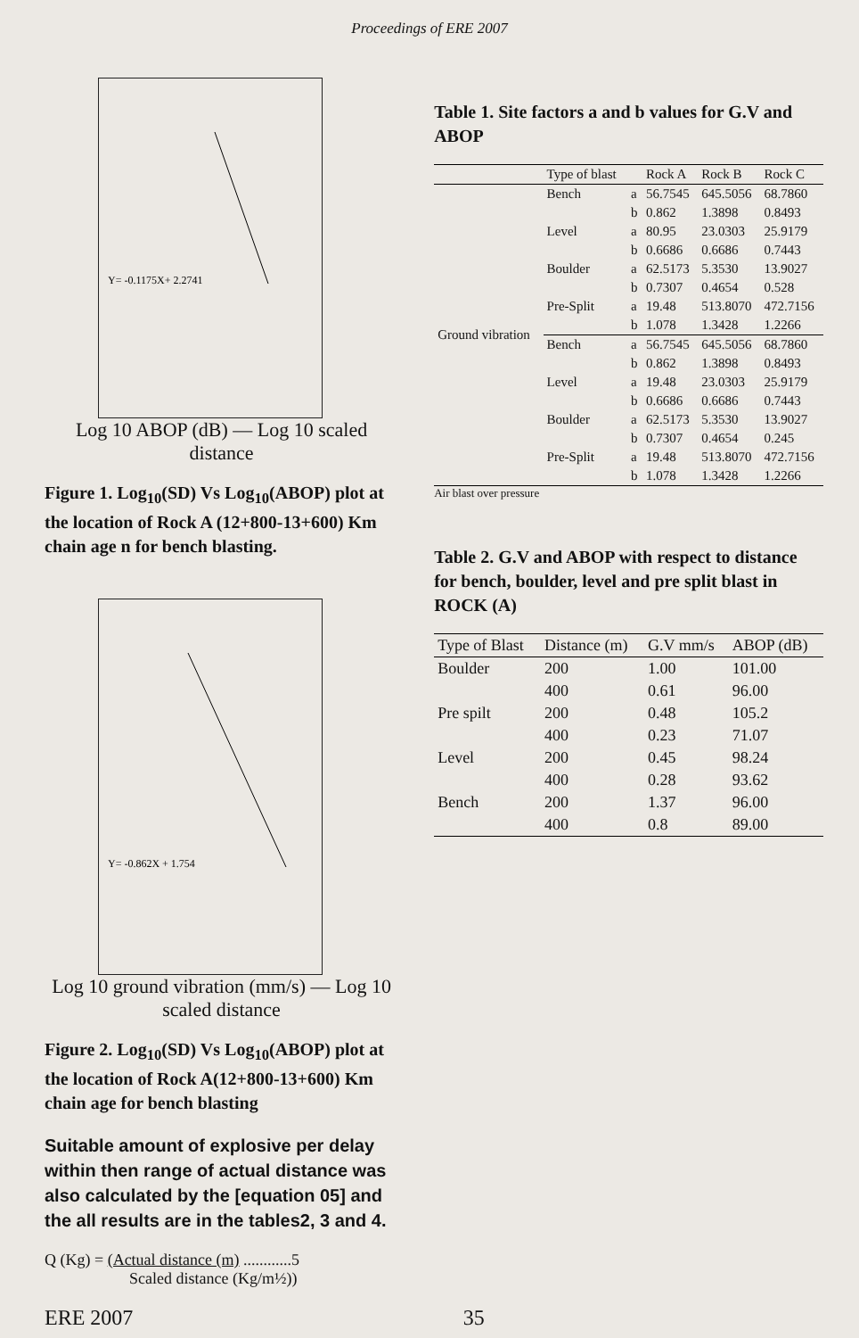Proceedings of ERE 2007
Y= -0.1175X+ 2.2741
Log 10 ABOP (dB) — Log 10 scaled distance
Figure 1. Log<sub>10</sub>(SD) Vs Log<sub>10</sub>(ABOP) plot at the location of Rock A (12+800-13+600) Km chain age n for bench blasting.
Y= -0.862X + 1.754
Log 10 ground vibration (mm/s) — Log 10 scaled distance
Figure 2. Log<sub>10</sub>(SD) Vs Log<sub>10</sub>(ABOP) plot at the location of Rock A(12+800-13+600) Km chain age for bench blasting
Suitable amount of explosive per delay within then range of actual distance was also calculated by the [equation 05] and the all results are in the tables2, 3 and 4.
Q (Kg) = (Actual distance (m) ............5
Scaled distance (Kg/m½))
Table 1. Site factors a and b values for G.V and ABOP
| | Type of blast | | Rock A | Rock B | Rock C |
| --- | --- | --- | --- | --- | --- |
| Ground vibration | Bench | a | 56.7545 | 645.5056 | 68.7860 |
| | | b | 0.862 | 1.3898 | 0.8493 |
| | Level | a | 80.95 | 23.0303 | 25.9179 |
| | | b | 0.6686 | 0.6686 | 0.7443 |
| | Boulder | a | 62.5173 | 5.3530 | 13.9027 |
| | | b | 0.7307 | 0.4654 | 0.528 |
| | Pre-Split | a | 19.48 | 513.8070 | 472.7156 |
| | | b | 1.078 | 1.3428 | 1.2266 |
| | Bench | a | 56.7545 | 645.5056 | 68.7860 |
| | | b | 0.862 | 1.3898 | 0.8493 |
| | Level | a | 19.48 | 23.0303 | 25.9179 |
| | | b | 0.6686 | 0.6686 | 0.7443 |
| | Boulder | a | 62.5173 | 5.3530 | 13.9027 |
| | | b | 0.7307 | 0.4654 | 0.245 |
| | Pre-Split | a | 19.48 | 513.8070 | 472.7156 |
| | | b | 1.078 | 1.3428 | 1.2266 |
Air blast over pressure
Table 2. G.V and ABOP with respect to distance for bench, boulder, level and pre split blast in ROCK (A)
| Type of Blast | Distance (m) | G.V mm/s | ABOP (dB) |
| --- | --- | --- | --- |
| Boulder | 200 | 1.00 | 101.00 |
| | 400 | 0.61 | 96.00 |
| Pre spilt | 200 | 0.48 | 105.2 |
| | 400 | 0.23 | 71.07 |
| Level | 200 | 0.45 | 98.24 |
| | 400 | 0.28 | 93.62 |
| Bench | 200 | 1.37 | 96.00 |
| | 400 | 0.8 | 89.00 |
ERE 2007 35